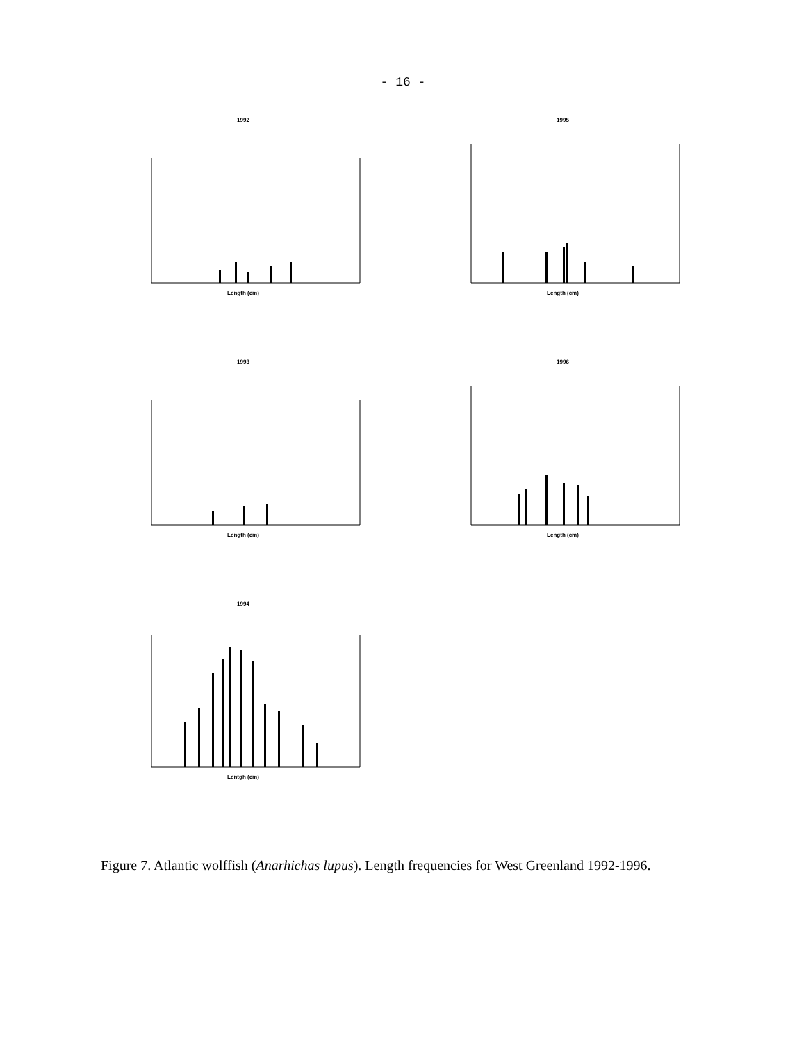- 16 -
1992
Length (cm)
1995
Length (cm)
1993
Length (cm)
1996
Length (cm)
1994
Lentgh (cm)
Figure 7. Atlantic wolffish (Anarhichas lupus). Length frequencies for West Greenland 1992-1996.